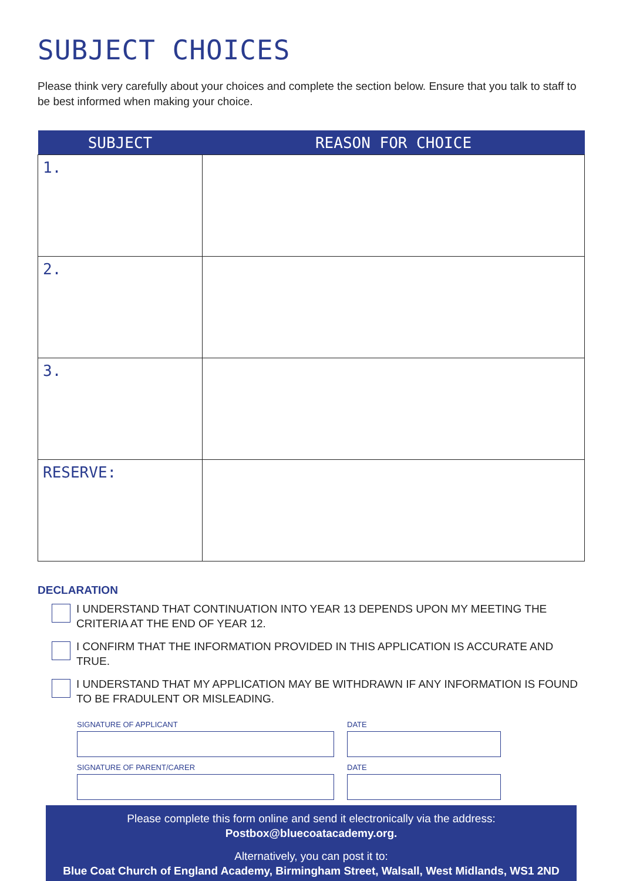SUBJECT CHOICES
Please think very carefully about your choices and complete the section below. Ensure that you talk to staff to be best informed when making your choice.
| SUBJECT | REASON FOR CHOICE |
| --- | --- |
| 1. | |
| 2. | |
| 3. | |
| RESERVE: | |
DECLARATION
I UNDERSTAND THAT CONTINUATION INTO YEAR 13 DEPENDS UPON MY MEETING THE CRITERIA AT THE END OF YEAR 12.
I CONFIRM THAT THE INFORMATION PROVIDED IN THIS APPLICATION IS ACCURATE AND TRUE.
I UNDERSTAND THAT MY APPLICATION MAY BE WITHDRAWN IF ANY INFORMATION IS FOUND TO BE FRADULENT OR MISLEADING.
SIGNATURE OF APPLICANT DATE
SIGNATURE OF PARENT/CARER DATE
Please complete this form online and send it electronically via the address:
Postbox@bluecoatacademy.org.
Alternatively, you can post it to:
Blue Coat Church of England Academy, Birmingham Street, Walsall, West Midlands, WS1 2ND